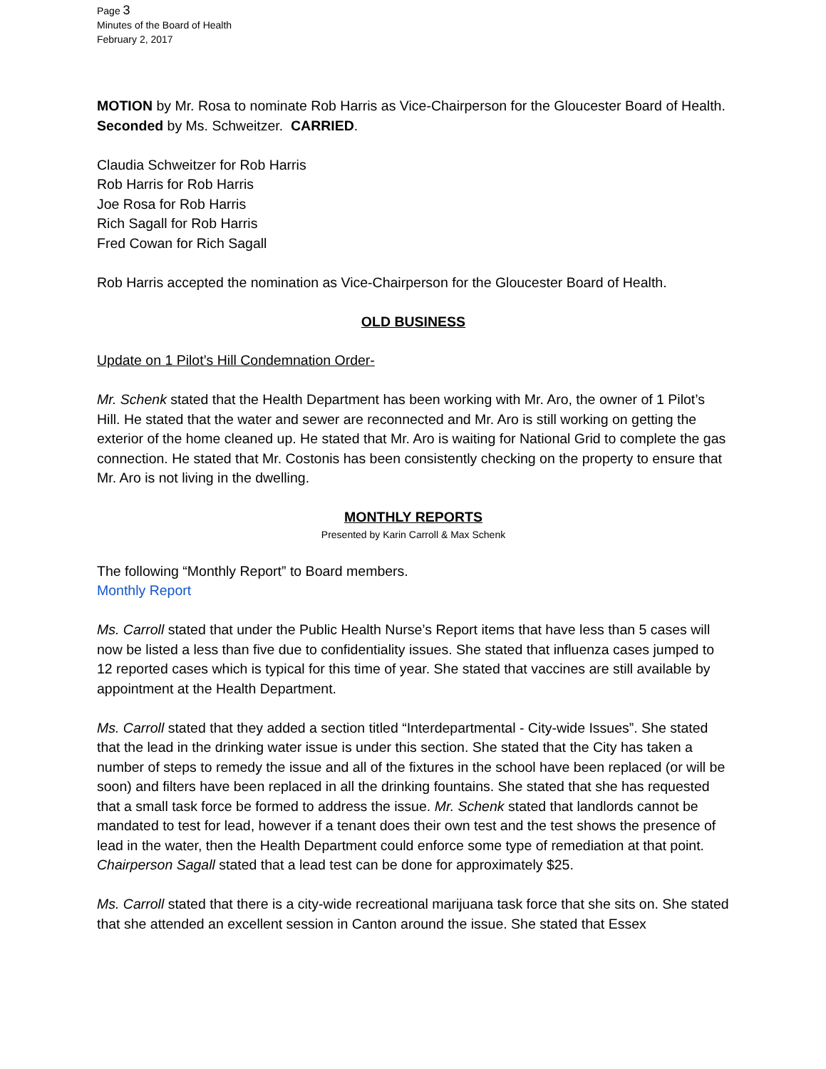Page 3
Minutes of the Board of Health
February 2, 2017
MOTION by Mr. Rosa to nominate Rob Harris as Vice-Chairperson for the Gloucester Board of Health. Seconded by Ms. Schweitzer. CARRIED.
Claudia Schweitzer for Rob Harris
Rob Harris for Rob Harris
Joe Rosa for Rob Harris
Rich Sagall for Rob Harris
Fred Cowan for Rich Sagall
Rob Harris accepted the nomination as Vice-Chairperson for the Gloucester Board of Health.
OLD BUSINESS
Update on 1 Pilot’s Hill Condemnation Order-
Mr. Schenk stated that the Health Department has been working with Mr. Aro, the owner of 1 Pilot’s Hill. He stated that the water and sewer are reconnected and Mr. Aro is still working on getting the exterior of the home cleaned up. He stated that Mr. Aro is waiting for National Grid to complete the gas connection. He stated that Mr. Costonis has been consistently checking on the property to ensure that Mr. Aro is not living in the dwelling.
MONTHLY REPORTS
Presented by Karin Carroll & Max Schenk
The following “Monthly Report” to Board members.
Monthly Report
Ms. Carroll stated that under the Public Health Nurse’s Report items that have less than 5 cases will now be listed a less than five due to confidentiality issues. She stated that influenza cases jumped to 12 reported cases which is typical for this time of year. She stated that vaccines are still available by appointment at the Health Department.
Ms. Carroll stated that they added a section titled “Interdepartmental - City-wide Issues”. She stated that the lead in the drinking water issue is under this section. She stated that the City has taken a number of steps to remedy the issue and all of the fixtures in the school have been replaced (or will be soon) and filters have been replaced in all the drinking fountains. She stated that she has requested that a small task force be formed to address the issue. Mr. Schenk stated that landlords cannot be mandated to test for lead, however if a tenant does their own test and the test shows the presence of lead in the water, then the Health Department could enforce some type of remediation at that point. Chairperson Sagall stated that a lead test can be done for approximately $25.
Ms. Carroll stated that there is a city-wide recreational marijuana task force that she sits on. She stated that she attended an excellent session in Canton around the issue. She stated that Essex